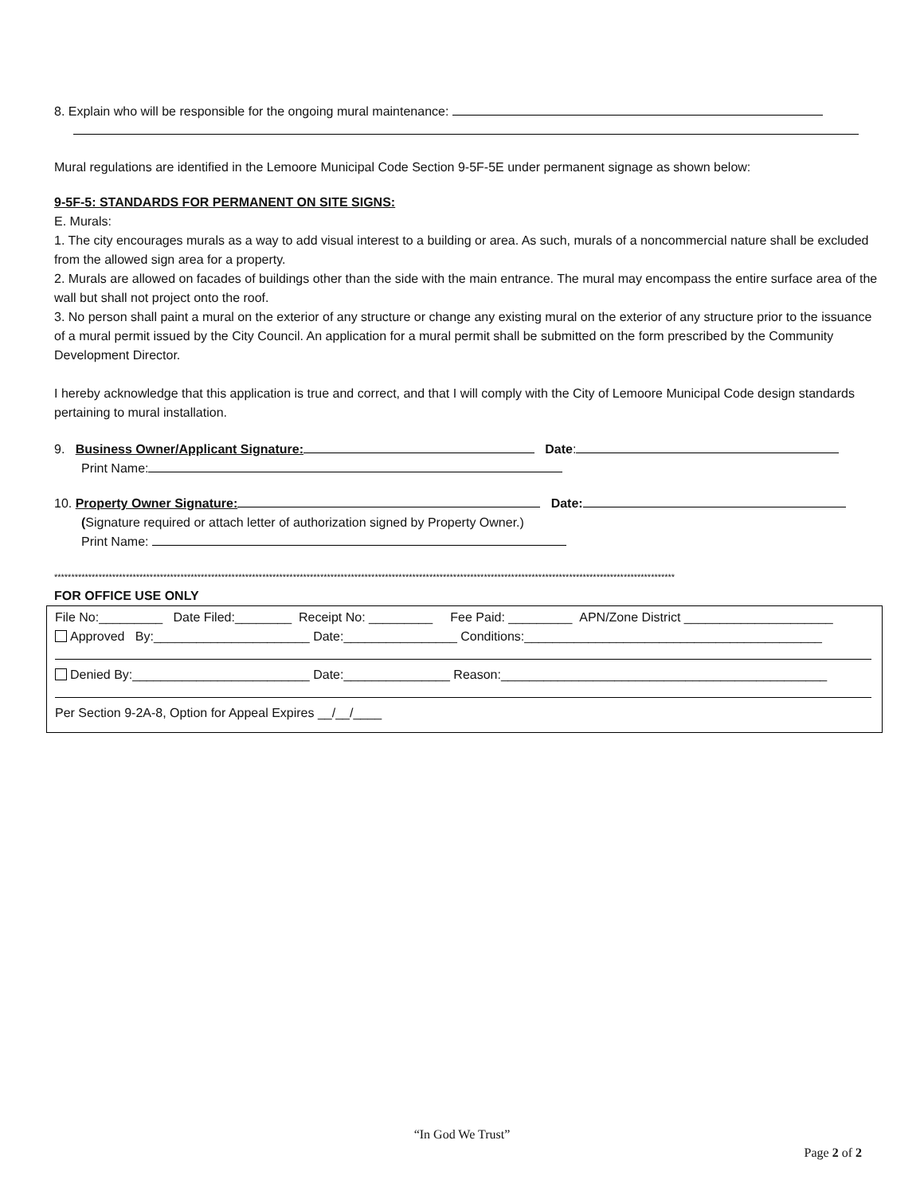8. Explain who will be responsible for the ongoing mural maintenance:
Mural regulations are identified in the Lemoore Municipal Code Section 9-5F-5E under permanent signage as shown below:
9-5F-5: STANDARDS FOR PERMANENT ON SITE SIGNS:
E. Murals:
1. The city encourages murals as a way to add visual interest to a building or area. As such, murals of a noncommercial nature shall be excluded from the allowed sign area for a property.
2. Murals are allowed on facades of buildings other than the side with the main entrance. The mural may encompass the entire surface area of the wall but shall not project onto the roof.
3. No person shall paint a mural on the exterior of any structure or change any existing mural on the exterior of any structure prior to the issuance of a mural permit issued by the City Council. An application for a mural permit shall be submitted on the form prescribed by the Community Development Director.
I hereby acknowledge that this application is true and correct, and that I will comply with the City of Lemoore Municipal Code design standards pertaining to mural installation.
9. Business Owner/Applicant Signature: Date:
Print Name:
10. Property Owner Signature: Date:
(Signature required or attach letter of authorization signed by Property Owner.)
Print Name:
**************************************************************************************************************************************************************************************
FOR OFFICE USE ONLY
File No:_________ Date Filed:________ Receipt No: _________ Fee Paid: _________ APN/Zone District _____________________
Approved By:______________________ Date:________________ Conditions:__________________________________________
Denied By:_________________________ Date:_______________ Reason:______________________________________________
Per Section 9-2A-8, Option for Appeal Expires __/__/____
“In God We Trust”
Page 2 of 2